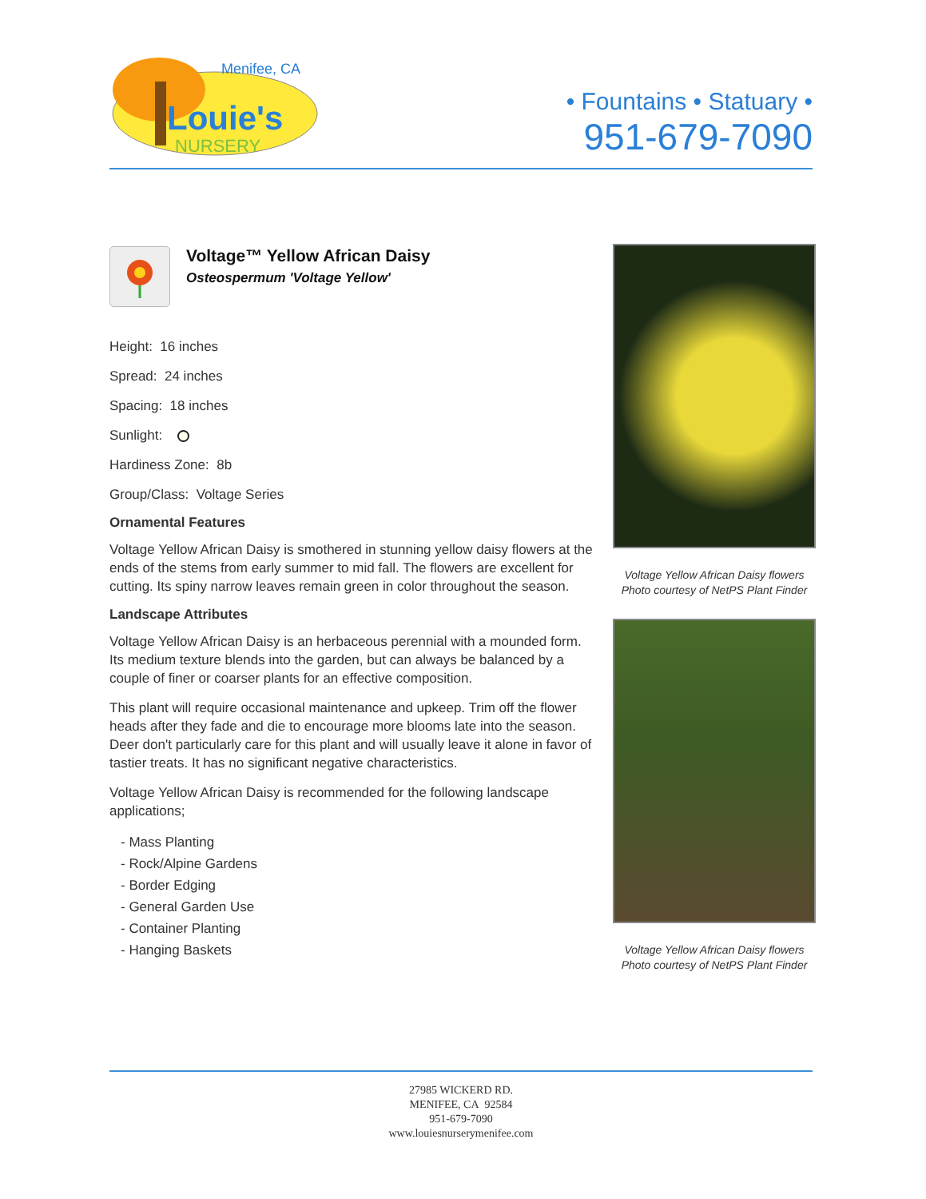Menifee, CA
Louie's
NURSERY
• Fountains • Statuary •
951-679-7090
Voltage™ Yellow African Daisy
Osteospermum 'Voltage Yellow'
Height: 16 inches
Spread: 24 inches
Spacing: 18 inches
Sunlight:
Hardiness Zone: 8b
Group/Class: Voltage Series
Ornamental Features
Voltage Yellow African Daisy is smothered in stunning yellow daisy flowers at the ends of the stems from early summer to mid fall. The flowers are excellent for cutting. Its spiny narrow leaves remain green in color throughout the season.
Landscape Attributes
Voltage Yellow African Daisy is an herbaceous perennial with a mounded form. Its medium texture blends into the garden, but can always be balanced by a couple of finer or coarser plants for an effective composition.
This plant will require occasional maintenance and upkeep. Trim off the flower heads after they fade and die to encourage more blooms late into the season. Deer don't particularly care for this plant and will usually leave it alone in favor of tastier treats. It has no significant negative characteristics.
Voltage Yellow African Daisy is recommended for the following landscape applications;
- Mass Planting
- Rock/Alpine Gardens
- Border Edging
- General Garden Use
- Container Planting
- Hanging Baskets
Voltage Yellow African Daisy flowers
Photo courtesy of NetPS Plant Finder
Voltage Yellow African Daisy flowers
Photo courtesy of NetPS Plant Finder
27985 WICKERD RD.
MENIFEE, CA 92584
951-679-7090
www.louiesnurserymenifee.com